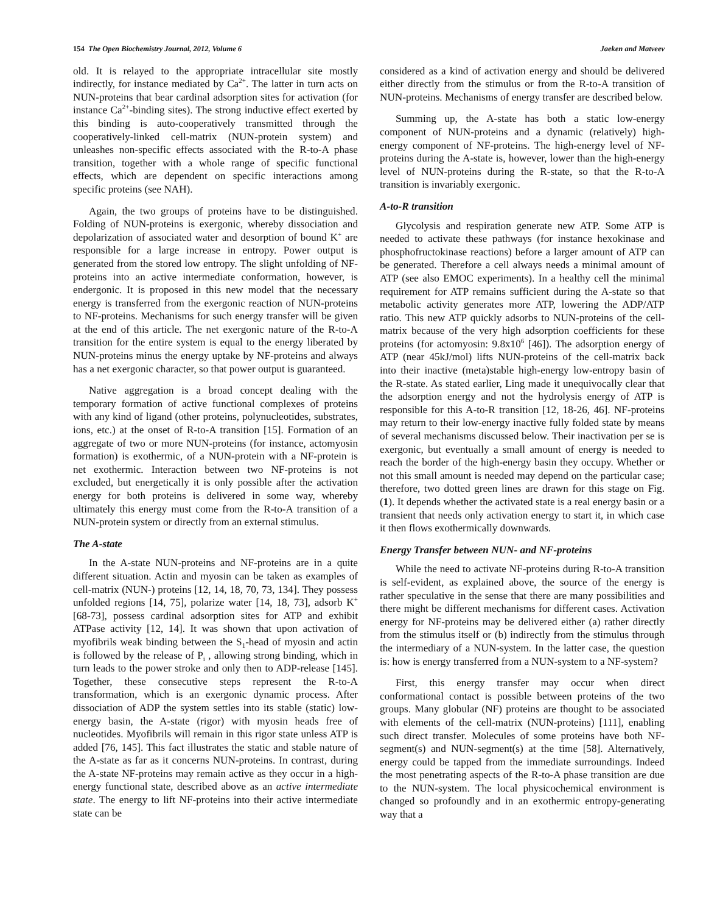154 The Open Biochemistry Journal, 2012, Volume 6 Jaeken and Matveev
old. It is relayed to the appropriate intracellular site mostly indirectly, for instance mediated by Ca<sup>2+</sup>. The latter in turn acts on NUN-proteins that bear cardinal adsorption sites for activation (for instance Ca<sup>2+</sup>-binding sites). The strong inductive effect exerted by this binding is auto-cooperatively transmitted through the cooperatively-linked cell-matrix (NUN-protein system) and unleashes non-specific effects associated with the R-to-A phase transition, together with a whole range of specific functional effects, which are dependent on specific interactions among specific proteins (see NAH).
Again, the two groups of proteins have to be distinguished. Folding of NUN-proteins is exergonic, whereby dissociation and depolarization of associated water and desorption of bound K<sup>+</sup> are responsible for a large increase in entropy. Power output is generated from the stored low entropy. The slight unfolding of NF-proteins into an active intermediate conformation, however, is endergonic. It is proposed in this new model that the necessary energy is transferred from the exergonic reaction of NUN-proteins to NF-proteins. Mechanisms for such energy transfer will be given at the end of this article. The net exergonic nature of the R-to-A transition for the entire system is equal to the energy liberated by NUN-proteins minus the energy uptake by NF-proteins and always has a net exergonic character, so that power output is guaranteed.
Native aggregation is a broad concept dealing with the temporary formation of active functional complexes of proteins with any kind of ligand (other proteins, polynucleotides, substrates, ions, etc.) at the onset of R-to-A transition [15]. Formation of an aggregate of two or more NUN-proteins (for instance, actomyosin formation) is exothermic, of a NUN-protein with a NF-protein is net exothermic. Interaction between two NF-proteins is not excluded, but energetically it is only possible after the activation energy for both proteins is delivered in some way, whereby ultimately this energy must come from the R-to-A transition of a NUN-protein system or directly from an external stimulus.
The A-state
In the A-state NUN-proteins and NF-proteins are in a quite different situation. Actin and myosin can be taken as examples of cell-matrix (NUN-) proteins [12, 14, 18, 70, 73, 134]. They possess unfolded regions [14, 75], polarize water [14, 18, 73], adsorb K<sup>+</sup> [68-73], possess cardinal adsorption sites for ATP and exhibit ATPase activity [12, 14]. It was shown that upon activation of myofibrils weak binding between the S<sub>1</sub>-head of myosin and actin is followed by the release of P<sub>i</sub> , allowing strong binding, which in turn leads to the power stroke and only then to ADP-release [145]. Together, these consecutive steps represent the R-to-A transformation, which is an exergonic dynamic process. After dissociation of ADP the system settles into its stable (static) low-energy basin, the A-state (rigor) with myosin heads free of nucleotides. Myofibrils will remain in this rigor state unless ATP is added [76, 145]. This fact illustrates the static and stable nature of the A-state as far as it concerns NUN-proteins. In contrast, during the A-state NF-proteins may remain active as they occur in a high-energy functional state, described above as an active intermediate state. The energy to lift NF-proteins into their active intermediate state can be
considered as a kind of activation energy and should be delivered either directly from the stimulus or from the R-to-A transition of NUN-proteins. Mechanisms of energy transfer are described below.
Summing up, the A-state has both a static low-energy component of NUN-proteins and a dynamic (relatively) high-energy component of NF-proteins. The high-energy level of NF-proteins during the A-state is, however, lower than the high-energy level of NUN-proteins during the R-state, so that the R-to-A transition is invariably exergonic.
A-to-R transition
Glycolysis and respiration generate new ATP. Some ATP is needed to activate these pathways (for instance hexokinase and phosphofructokinase reactions) before a larger amount of ATP can be generated. Therefore a cell always needs a minimal amount of ATP (see also EMOC experiments). In a healthy cell the minimal requirement for ATP remains sufficient during the A-state so that metabolic activity generates more ATP, lowering the ADP/ATP ratio. This new ATP quickly adsorbs to NUN-proteins of the cell-matrix because of the very high adsorption coefficients for these proteins (for actomyosin: 9.8x10<sup>6</sup> [46]). The adsorption energy of ATP (near 45kJ/mol) lifts NUN-proteins of the cell-matrix back into their inactive (meta)stable high-energy low-entropy basin of the R-state. As stated earlier, Ling made it unequivocally clear that the adsorption energy and not the hydrolysis energy of ATP is responsible for this A-to-R transition [12, 18-26, 46]. NF-proteins may return to their low-energy inactive fully folded state by means of several mechanisms discussed below. Their inactivation per se is exergonic, but eventually a small amount of energy is needed to reach the border of the high-energy basin they occupy. Whether or not this small amount is needed may depend on the particular case; therefore, two dotted green lines are drawn for this stage on Fig. (1). It depends whether the activated state is a real energy basin or a transient that needs only activation energy to start it, in which case it then flows exothermically downwards.
Energy Transfer between NUN- and NF-proteins
While the need to activate NF-proteins during R-to-A transition is self-evident, as explained above, the source of the energy is rather speculative in the sense that there are many possibilities and there might be different mechanisms for different cases. Activation energy for NF-proteins may be delivered either (a) rather directly from the stimulus itself or (b) indirectly from the stimulus through the intermediary of a NUN-system. In the latter case, the question is: how is energy transferred from a NUN-system to a NF-system?
First, this energy transfer may occur when direct conformational contact is possible between proteins of the two groups. Many globular (NF) proteins are thought to be associated with elements of the cell-matrix (NUN-proteins) [111], enabling such direct transfer. Molecules of some proteins have both NF-segment(s) and NUN-segment(s) at the time [58]. Alternatively, energy could be tapped from the immediate surroundings. Indeed the most penetrating aspects of the R-to-A phase transition are due to the NUN-system. The local physicochemical environment is changed so profoundly and in an exothermic entropy-generating way that a